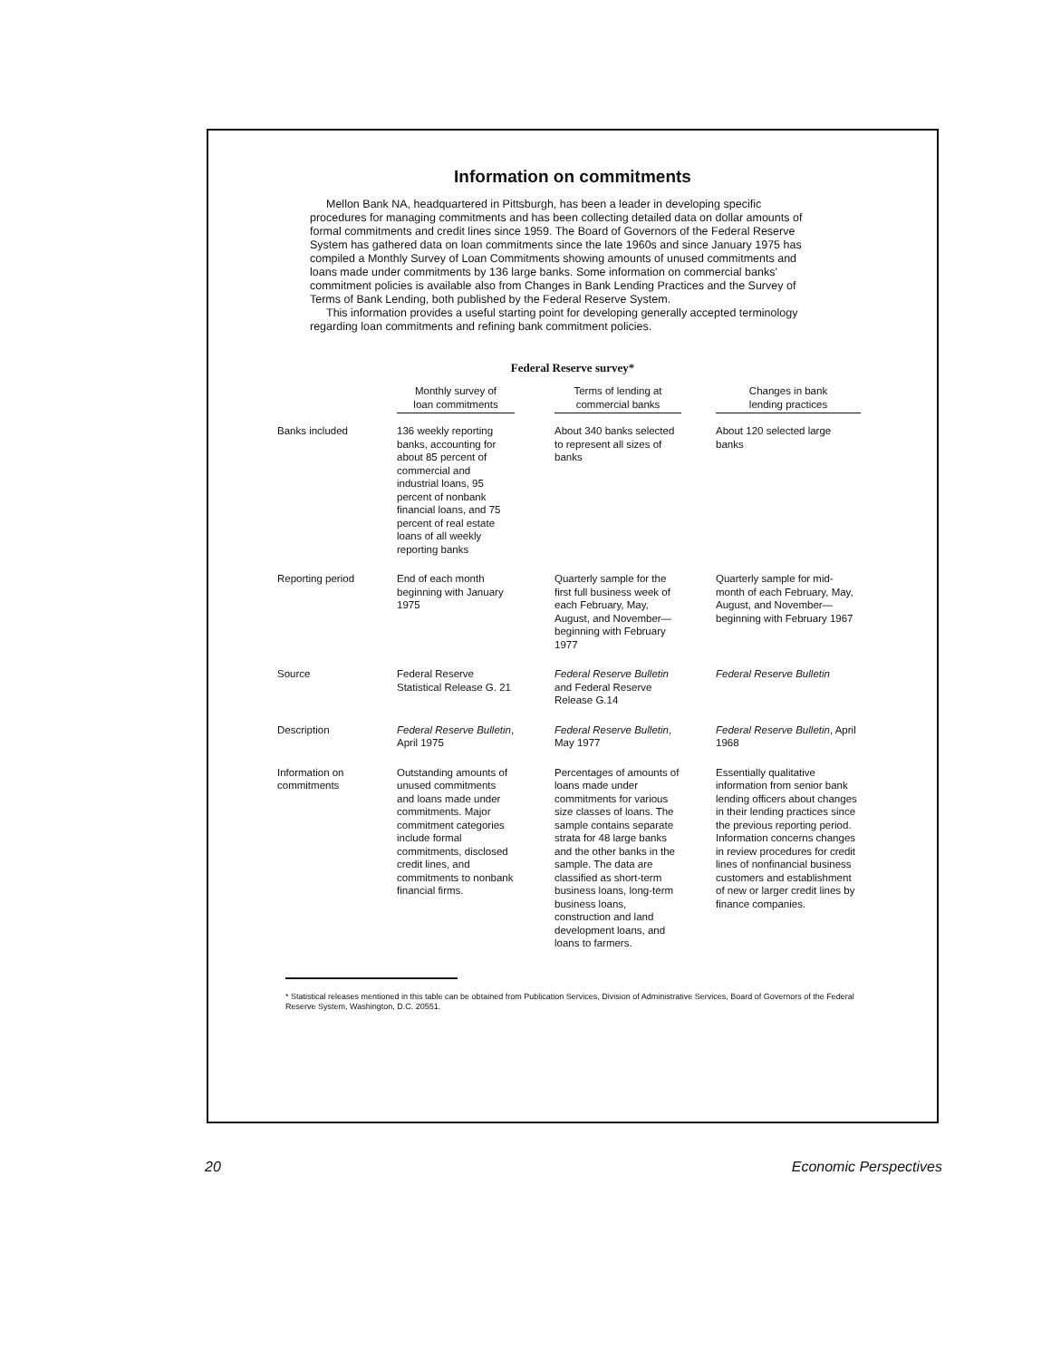Information on commitments
Mellon Bank NA, headquartered in Pittsburgh, has been a leader in developing specific procedures for managing commitments and has been collecting detailed data on dollar amounts of formal commitments and credit lines since 1959. The Board of Governors of the Federal Reserve System has gathered data on loan commitments since the late 1960s and since January 1975 has compiled a Monthly Survey of Loan Commitments showing amounts of unused commitments and loans made under commitments by 136 large banks. Some information on commercial banks' commitment policies is available also from Changes in Bank Lending Practices and the Survey of Terms of Bank Lending, both published by the Federal Reserve System.
This information provides a useful starting point for developing generally accepted terminology regarding loan commitments and refining bank commitment policies.
Federal Reserve survey*
| | Monthly survey of loan commitments | | Terms of lending at commercial banks | | Changes in bank lending practices |
| --- | --- | --- | --- | --- | --- |
| Banks included | 136 weekly reporting banks, accounting for about 85 percent of commercial and industrial loans, 95 percent of nonbank financial loans, and 75 percent of real estate loans of all weekly reporting banks | | About 340 banks selected to represent all sizes of banks | | About 120 selected large banks |
| Reporting period | End of each month beginning with January 1975 | | Quarterly sample for the first full business week of each February, May, August, and November—beginning with February 1977 | | Quarterly sample for mid-month of each February, May, August, and November—beginning with February 1967 |
| Source | Federal Reserve Statistical Release G. 21 | | Federal Reserve Bulletin and Federal Reserve Release G.14 | | Federal Reserve Bulletin |
| Description | Federal Reserve Bulletin , April 1975 | | Federal Reserve Bulletin , May 1977 | | Federal Reserve Bulletin , April 1968 |
| Information on commitments | Outstanding amounts of unused commitments and loans made under commitments. Major commitment categories include formal commitments, disclosed credit lines, and commitments to nonbank financial firms. | | Percentages of amounts of loans made under commitments for various size classes of loans. The sample contains separate strata for 48 large banks and the other banks in the sample. The data are classified as short-term business loans, long-term business loans, construction and land development loans, and loans to farmers. | | Essentially qualitative information from senior bank lending officers about changes in their lending practices since the previous reporting period. Information concerns changes in review procedures for credit lines of nonfinancial business customers and establishment of new or larger credit lines by finance companies. |
* Statistical releases mentioned in this table can be obtained from Publication Services, Division of Administrative Services, Board of Governors of the Federal Reserve System, Washington, D.C. 20551.
20 Economic Perspectives